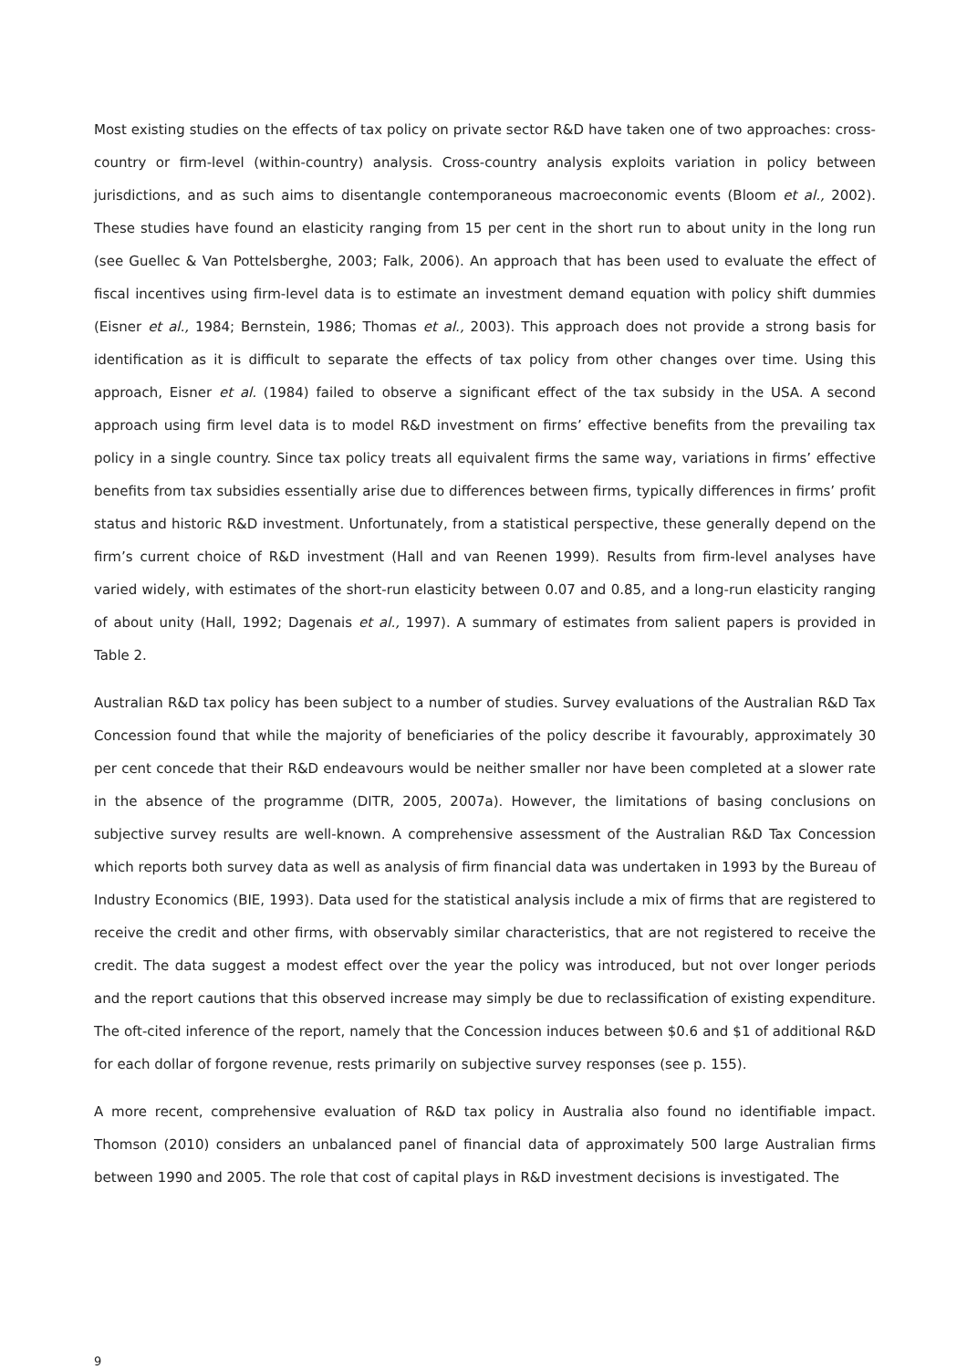Most existing studies on the effects of tax policy on private sector R&D have taken one of two approaches: cross-country or firm-level (within-country) analysis. Cross-country analysis exploits variation in policy between jurisdictions, and as such aims to disentangle contemporaneous macroeconomic events (Bloom et al., 2002). These studies have found an elasticity ranging from 15 per cent in the short run to about unity in the long run (see Guellec & Van Pottelsberghe, 2003; Falk, 2006). An approach that has been used to evaluate the effect of fiscal incentives using firm-level data is to estimate an investment demand equation with policy shift dummies (Eisner et al., 1984; Bernstein, 1986; Thomas et al., 2003). This approach does not provide a strong basis for identification as it is difficult to separate the effects of tax policy from other changes over time. Using this approach, Eisner et al. (1984) failed to observe a significant effect of the tax subsidy in the USA. A second approach using firm level data is to model R&D investment on firms’ effective benefits from the prevailing tax policy in a single country. Since tax policy treats all equivalent firms the same way, variations in firms’ effective benefits from tax subsidies essentially arise due to differences between firms, typically differences in firms’ profit status and historic R&D investment. Unfortunately, from a statistical perspective, these generally depend on the firm’s current choice of R&D investment (Hall and van Reenen 1999). Results from firm-level analyses have varied widely, with estimates of the short-run elasticity between 0.07 and 0.85, and a long-run elasticity ranging of about unity (Hall, 1992; Dagenais et al., 1997). A summary of estimates from salient papers is provided in Table 2.
Australian R&D tax policy has been subject to a number of studies. Survey evaluations of the Australian R&D Tax Concession found that while the majority of beneficiaries of the policy describe it favourably, approximately 30 per cent concede that their R&D endeavours would be neither smaller nor have been completed at a slower rate in the absence of the programme (DITR, 2005, 2007a). However, the limitations of basing conclusions on subjective survey results are well-known. A comprehensive assessment of the Australian R&D Tax Concession which reports both survey data as well as analysis of firm financial data was undertaken in 1993 by the Bureau of Industry Economics (BIE, 1993). Data used for the statistical analysis include a mix of firms that are registered to receive the credit and other firms, with observably similar characteristics, that are not registered to receive the credit. The data suggest a modest effect over the year the policy was introduced, but not over longer periods and the report cautions that this observed increase may simply be due to reclassification of existing expenditure. The oft-cited inference of the report, namely that the Concession induces between $0.6 and $1 of additional R&D for each dollar of forgone revenue, rests primarily on subjective survey responses (see p. 155).
A more recent, comprehensive evaluation of R&D tax policy in Australia also found no identifiable impact. Thomson (2010) considers an unbalanced panel of financial data of approximately 500 large Australian firms between 1990 and 2005. The role that cost of capital plays in R&D investment decisions is investigated. The
9